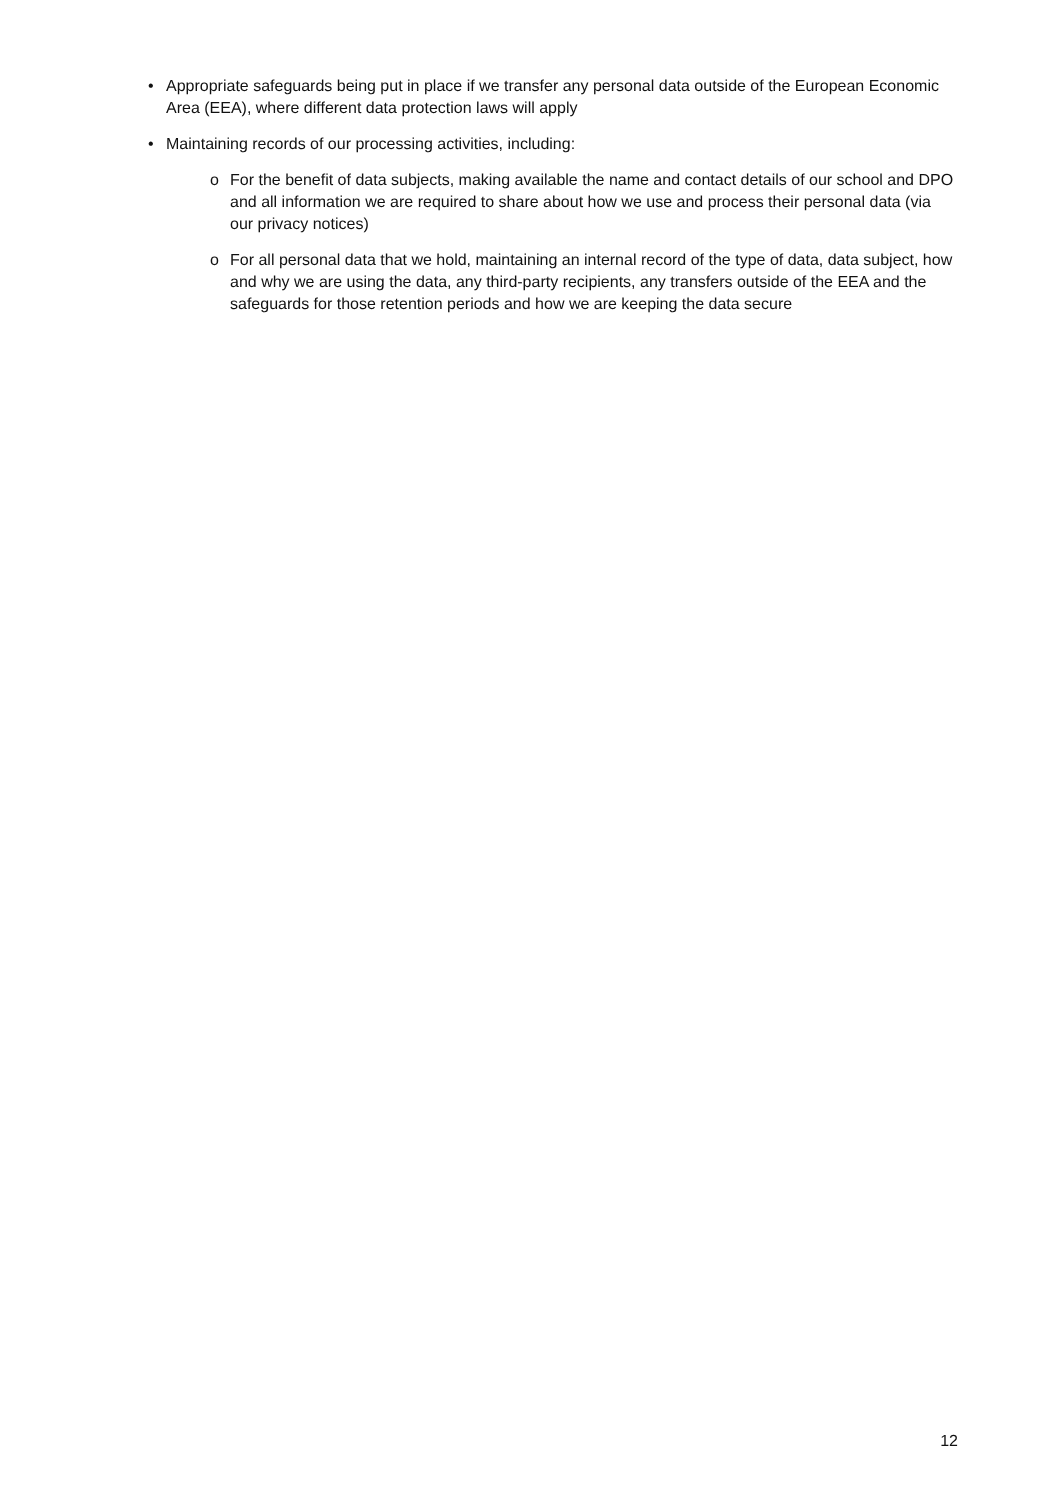• Appropriate safeguards being put in place if we transfer any personal data outside of the European Economic Area (EEA), where different data protection laws will apply
• Maintaining records of our processing activities, including:
o For the benefit of data subjects, making available the name and contact details of our school and DPO and all information we are required to share about how we use and process their personal data (via our privacy notices)
o For all personal data that we hold, maintaining an internal record of the type of data, data subject, how and why we are using the data, any third-party recipients, any transfers outside of the EEA and the safeguards for those retention periods and how we are keeping the data secure
12